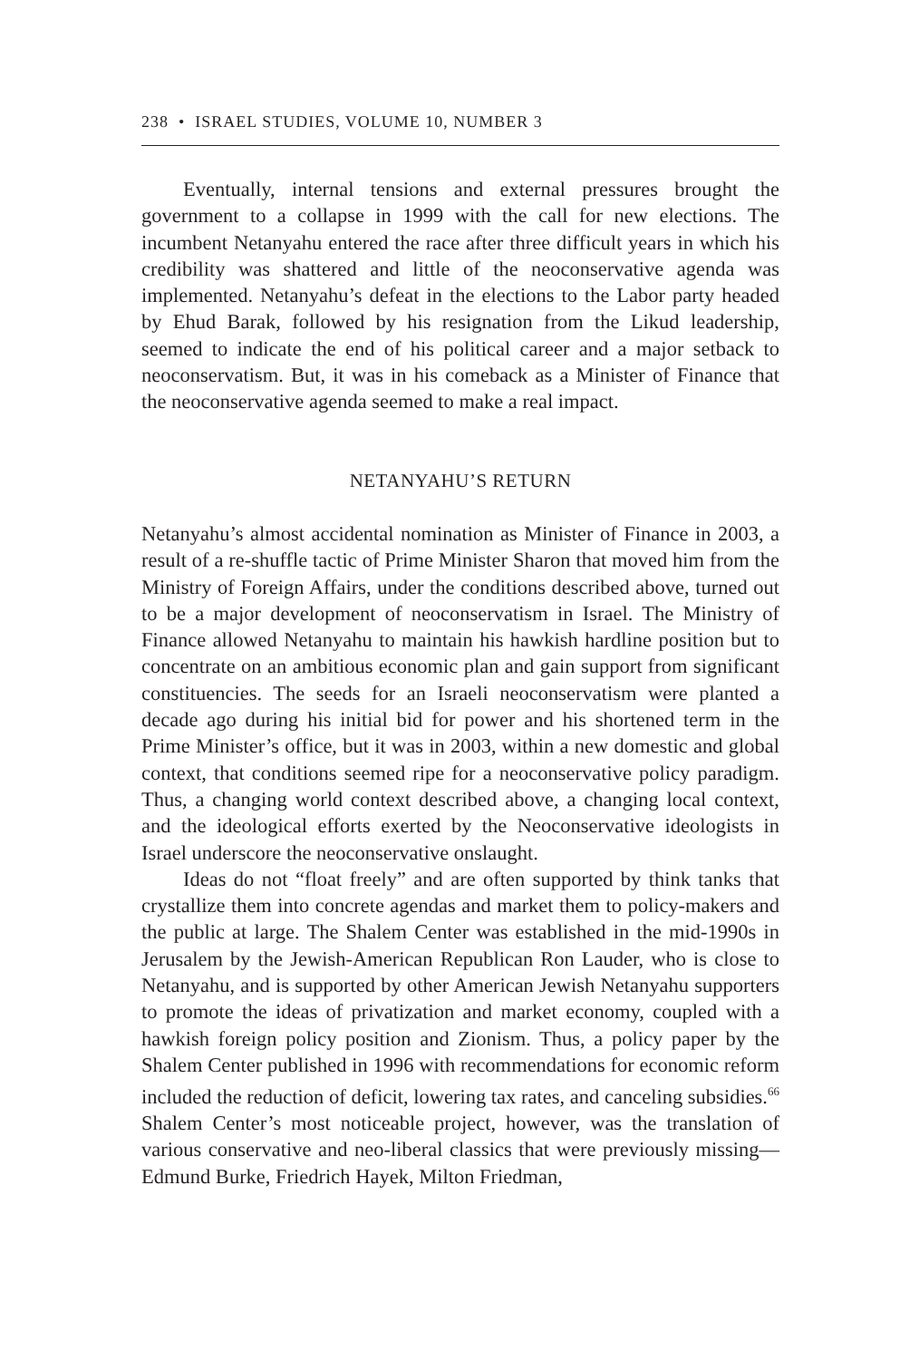238 • ISRAEL STUDIES, VOLUME 10, NUMBER 3
Eventually, internal tensions and external pressures brought the government to a collapse in 1999 with the call for new elections. The incumbent Netanyahu entered the race after three difficult years in which his credibility was shattered and little of the neoconservative agenda was implemented. Netanyahu’s defeat in the elections to the Labor party headed by Ehud Barak, followed by his resignation from the Likud leadership, seemed to indicate the end of his political career and a major setback to neoconservatism. But, it was in his comeback as a Minister of Finance that the neoconservative agenda seemed to make a real impact.
NETANYAHU’S RETURN
Netanyahu’s almost accidental nomination as Minister of Finance in 2003, a result of a re-shuffle tactic of Prime Minister Sharon that moved him from the Ministry of Foreign Affairs, under the conditions described above, turned out to be a major development of neoconservatism in Israel. The Ministry of Finance allowed Netanyahu to maintain his hawkish hardline position but to concentrate on an ambitious economic plan and gain support from significant constituencies. The seeds for an Israeli neoconservatism were planted a decade ago during his initial bid for power and his shortened term in the Prime Minister’s office, but it was in 2003, within a new domestic and global context, that conditions seemed ripe for a neoconservative policy paradigm. Thus, a changing world context described above, a changing local context, and the ideological efforts exerted by the Neoconservative ideologists in Israel underscore the neoconservative onslaught.
Ideas do not “float freely” and are often supported by think tanks that crystallize them into concrete agendas and market them to policy-makers and the public at large. The Shalem Center was established in the mid-1990s in Jerusalem by the Jewish-American Republican Ron Lauder, who is close to Netanyahu, and is supported by other American Jewish Netanyahu supporters to promote the ideas of privatization and market economy, coupled with a hawkish foreign policy position and Zionism. Thus, a policy paper by the Shalem Center published in 1996 with recommendations for economic reform included the reduction of deficit, lowering tax rates, and canceling subsidies.<sup>66</sup> Shalem Center’s most noticeable project, however, was the translation of various conservative and neo-liberal classics that were previously missing—Edmund Burke, Friedrich Hayek, Milton Friedman,